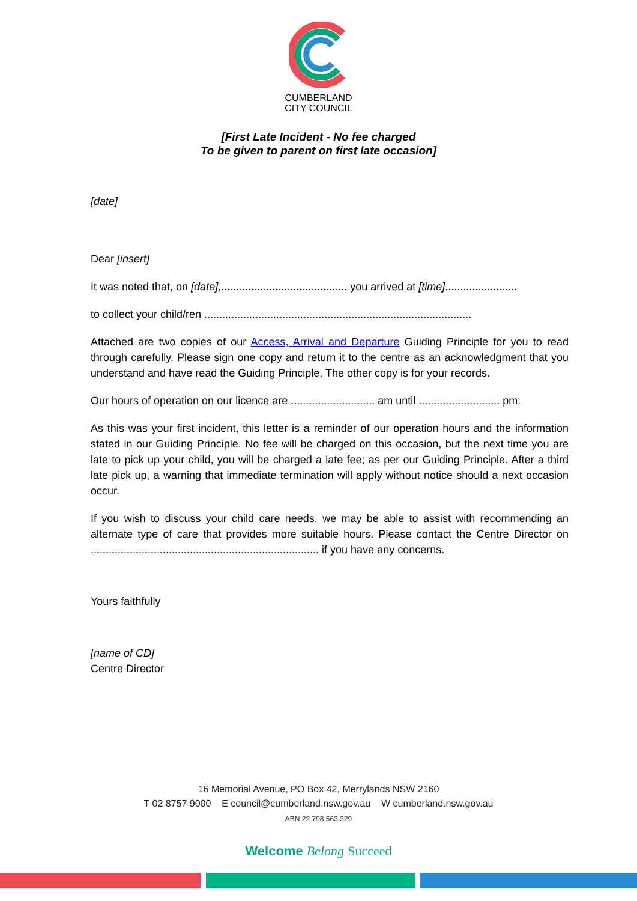CUMBERLAND
CITY COUNCIL
[First Late Incident - No fee charged
To be given to parent on first late occasion]
[date]
Dear [insert]
It was noted that, on [date],.......................................... you arrived at [time]........................
to collect your child/ren .........................................................................................
Attached are two copies of our Access, Arrival and Departure Guiding Principle for you to read through carefully. Please sign one copy and return it to the centre as an acknowledgment that you understand and have read the Guiding Principle. The other copy is for your records.
Our hours of operation on our licence are ............................ am until ........................... pm.
As this was your first incident, this letter is a reminder of our operation hours and the information stated in our Guiding Principle. No fee will be charged on this occasion, but the next time you are late to pick up your child, you will be charged a late fee; as per our Guiding Principle. After a third late pick up, a warning that immediate termination will apply without notice should a next occasion occur.
If you wish to discuss your child care needs, we may be able to assist with recommending an alternate type of care that provides more suitable hours. Please contact the Centre Director on ............................................................................ if you have any concerns.
Yours faithfully
[name of CD]
Centre Director
16 Memorial Avenue, PO Box 42, Merrylands NSW 2160
T 02 8757 9000 E council@cumberland.nsw.gov.au W cumberland.nsw.gov.au
ABN 22 798 563 329
Welcome Belong Succeed